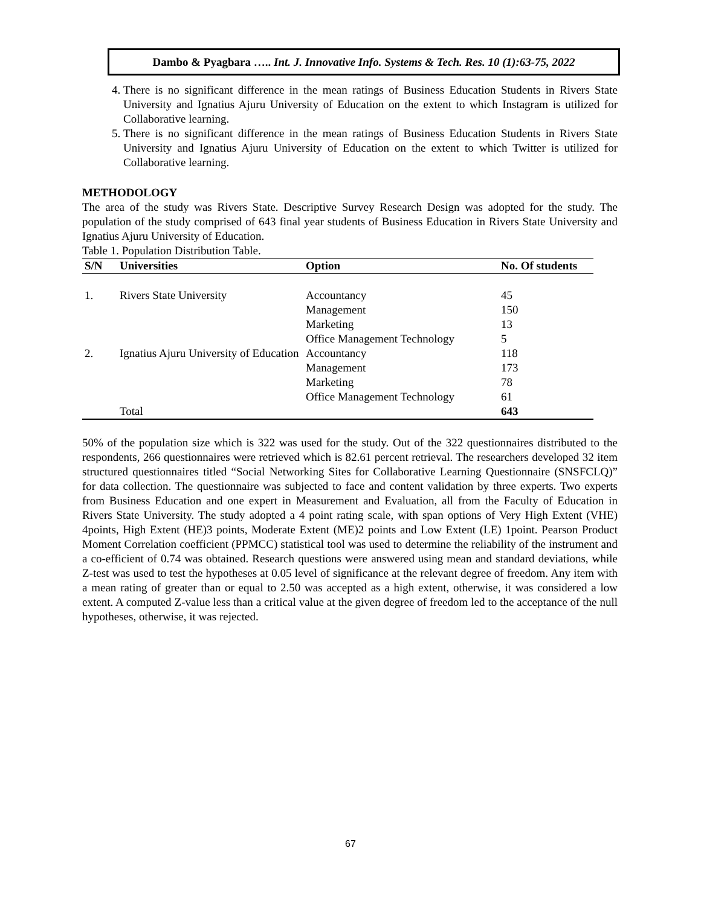Dambo & Pyagbara ….. Int. J. Innovative Info. Systems & Tech. Res. 10 (1):63-75, 2022
4. There is no significant difference in the mean ratings of Business Education Students in Rivers State University and Ignatius Ajuru University of Education on the extent to which Instagram is utilized for Collaborative learning.
5. There is no significant difference in the mean ratings of Business Education Students in Rivers State University and Ignatius Ajuru University of Education on the extent to which Twitter is utilized for Collaborative learning.
METHODOLOGY
The area of the study was Rivers State. Descriptive Survey Research Design was adopted for the study. The population of the study comprised of 643 final year students of Business Education in Rivers State University and Ignatius Ajuru University of Education.
Table 1. Population Distribution Table.
| S/N | Universities | Option | No. Of students |
| --- | --- | --- | --- |
| 1. | Rivers State University | Accountancy | 45 |
| | | Management | 150 |
| | | Marketing | 13 |
| | | Office Management Technology | 5 |
| 2. | Ignatius Ajuru University of Education | Accountancy | 118 |
| | | Management | 173 |
| | | Marketing | 78 |
| | | Office Management Technology | 61 |
| | Total | | 643 |
50% of the population size which is 322 was used for the study. Out of the 322 questionnaires distributed to the respondents, 266 questionnaires were retrieved which is 82.61 percent retrieval. The researchers developed 32 item structured questionnaires titled “Social Networking Sites for Collaborative Learning Questionnaire (SNSFCLQ)” for data collection. The questionnaire was subjected to face and content validation by three experts. Two experts from Business Education and one expert in Measurement and Evaluation, all from the Faculty of Education in Rivers State University. The study adopted a 4 point rating scale, with span options of Very High Extent (VHE) 4points, High Extent (HE)3 points, Moderate Extent (ME)2 points and Low Extent (LE) 1point. Pearson Product Moment Correlation coefficient (PPMCC) statistical tool was used to determine the reliability of the instrument and a co-efficient of 0.74 was obtained. Research questions were answered using mean and standard deviations, while Z-test was used to test the hypotheses at 0.05 level of significance at the relevant degree of freedom. Any item with a mean rating of greater than or equal to 2.50 was accepted as a high extent, otherwise, it was considered a low extent. A computed Z-value less than a critical value at the given degree of freedom led to the acceptance of the null hypotheses, otherwise, it was rejected.
67